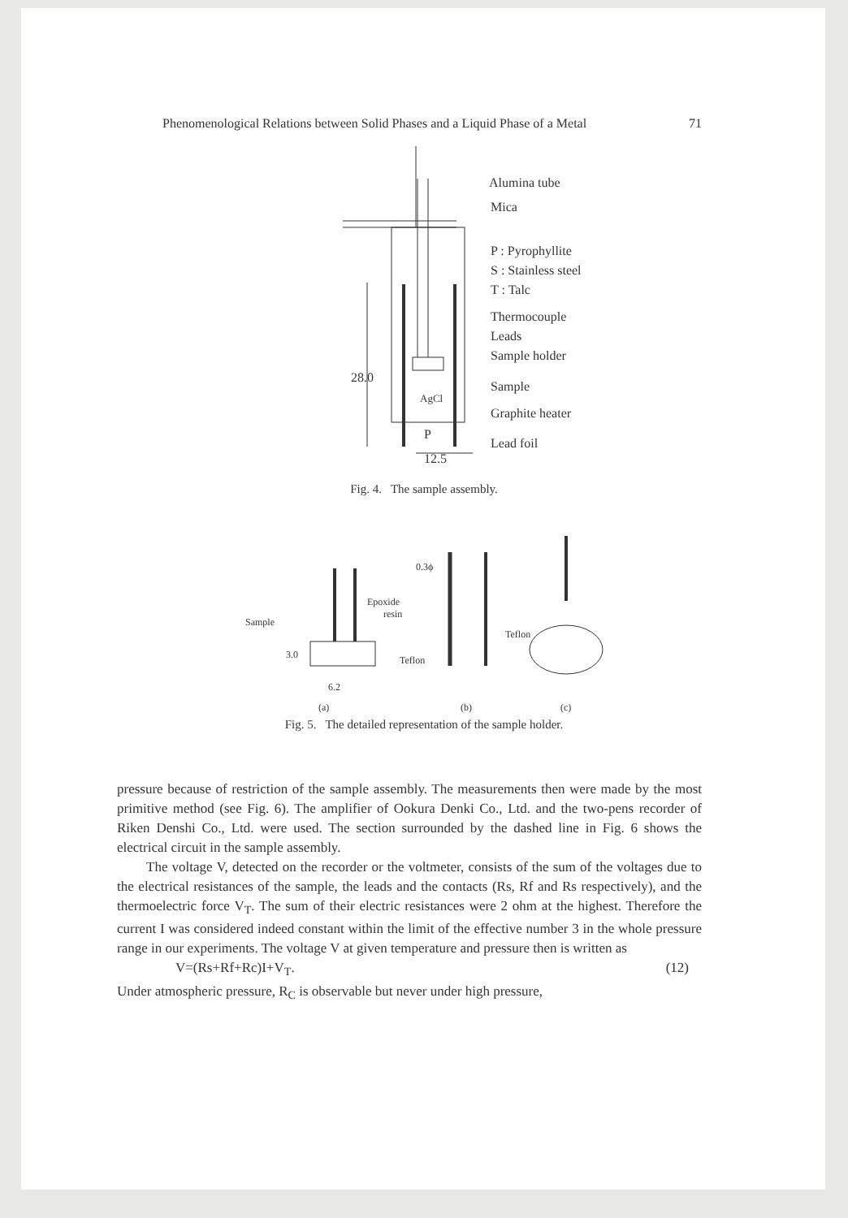Phenomenological Relations between Solid Phases and a Liquid Phase of a Metal 71
Alumina tube
Mica
P : Pyrophyllite
S : Stainless steel
T : Talc
Thermocouple
Leads
Sample holder
Sample
Graphite heater
Lead foil
AgCl
P
28.0
12.5
Fig. 4. The sample assembly.
Sample
Epoxide
resin
Teflon
6.2
3.0
0.3ϕ
Teflon
(a)
(b)
(c)
Fig. 5. The detailed representation of the sample holder.
pressure because of restriction of the sample assembly. The measurements then were made by the most primitive method (see Fig. 6). The amplifier of Ookura Denki Co., Ltd. and the two-pens recorder of Riken Denshi Co., Ltd. were used. The section surrounded by the dashed line in Fig. 6 shows the electrical circuit in the sample assembly.
The voltage V, detected on the recorder or the voltmeter, consists of the sum of the voltages due to the electrical resistances of the sample, the leads and the contacts (Rs, Rf and Rs respectively), and the thermoelectric force V<sub>T</sub>. The sum of their electric resistances were 2 ohm at the highest. Therefore the current I was considered indeed constant within the limit of the effective number 3 in the whole pressure range in our experiments. The voltage V at given temperature and pressure then is written as
V=(Rs+Rf+Rc)I+V<sub>T</sub>. (12)
Under atmospheric pressure, R<sub>C</sub> is observable but never under high pressure,